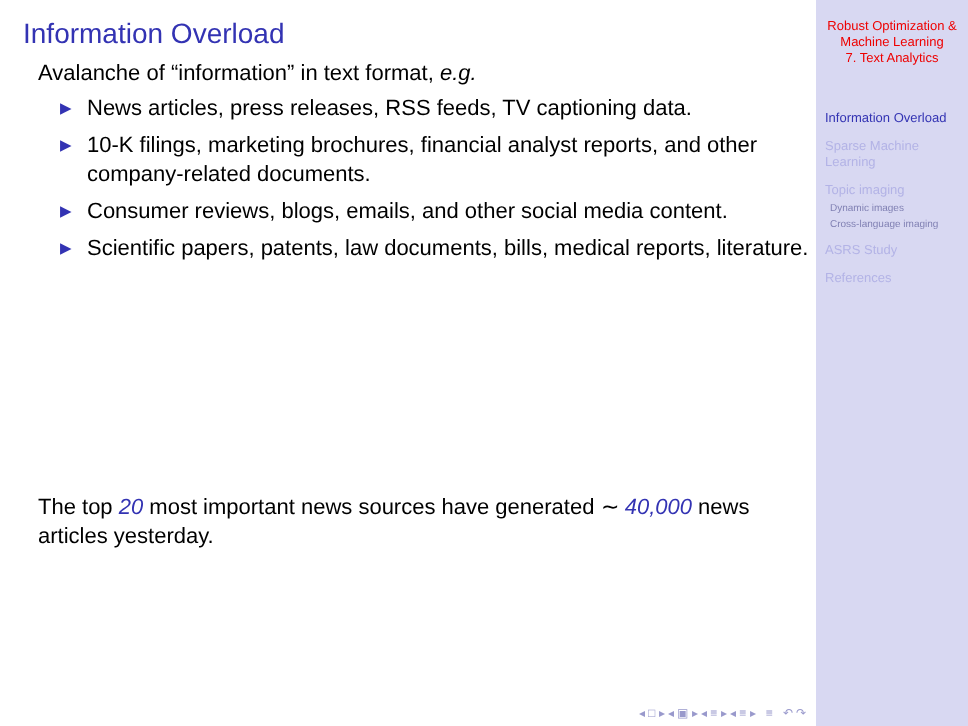Information Overload
Avalanche of “information” in text format, e.g.
▶ News articles, press releases, RSS feeds, TV captioning data.
▶ 10-K filings, marketing brochures, financial analyst reports, and other company-related documents.
▶ Consumer reviews, blogs, emails, and other social media content.
▶ Scientific papers, patents, law documents, bills, medical reports, literature.
The top 20 most important news sources have generated ∼ 40,000 news articles yesterday.
◂ □ ▸ ◂ ▣ ▸ ◂ ≡ ▸ ◂ ≡ ▸ ≡ ↶ ↷
Robust Optimization &
Machine Learning
7. Text Analytics
Information Overload
Sparse Machine
Learning
Topic imaging
Dynamic images
Cross-language imaging
ASRS Study
References